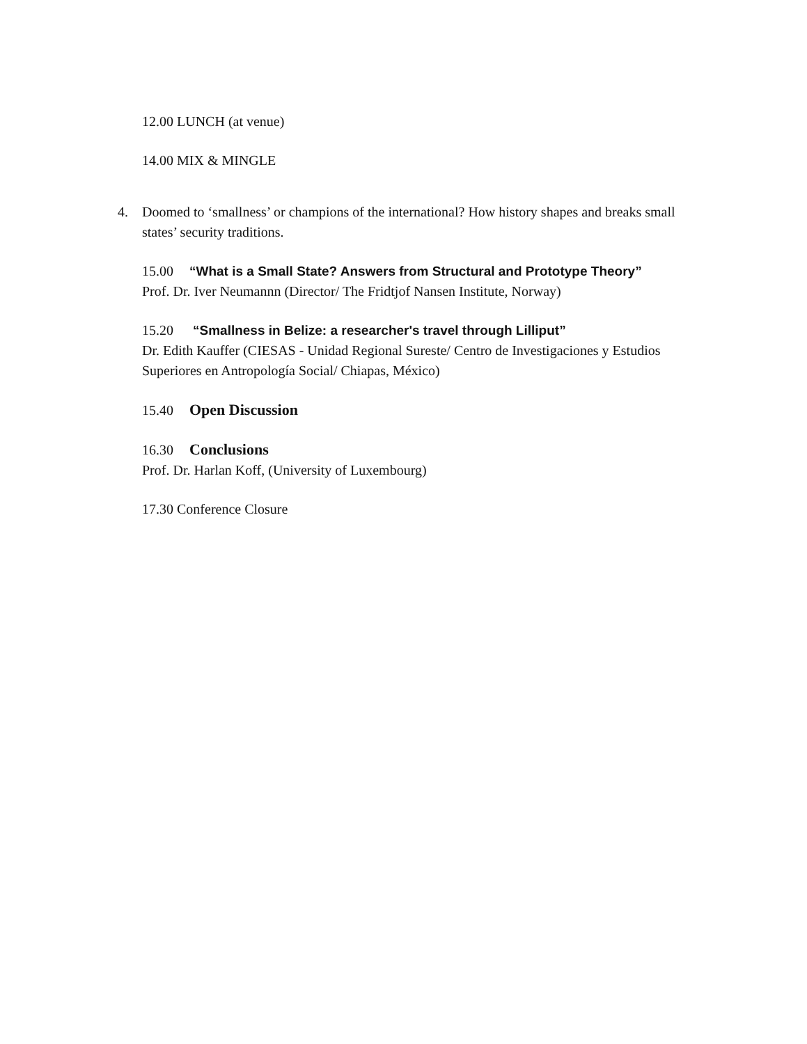12.00 LUNCH (at venue)
14.00 MIX & MINGLE
4. Doomed to ‘smallness’ or champions of the international? How history shapes and breaks small states’ security traditions.
15.00 “What is a Small State? Answers from Structural and Prototype Theory”
Prof. Dr. Iver Neumannn (Director/ The Fridtjof Nansen Institute, Norway)
15.20 “Smallness in Belize: a researcher's travel through Lilliput”
Dr. Edith Kauffer (CIESAS - Unidad Regional Sureste/ Centro de Investigaciones y Estudios Superiores en Antropología Social/ Chiapas, México)
15.40 Open Discussion
16.30 Conclusions
Prof. Dr. Harlan Koff, (University of Luxembourg)
17.30 Conference Closure